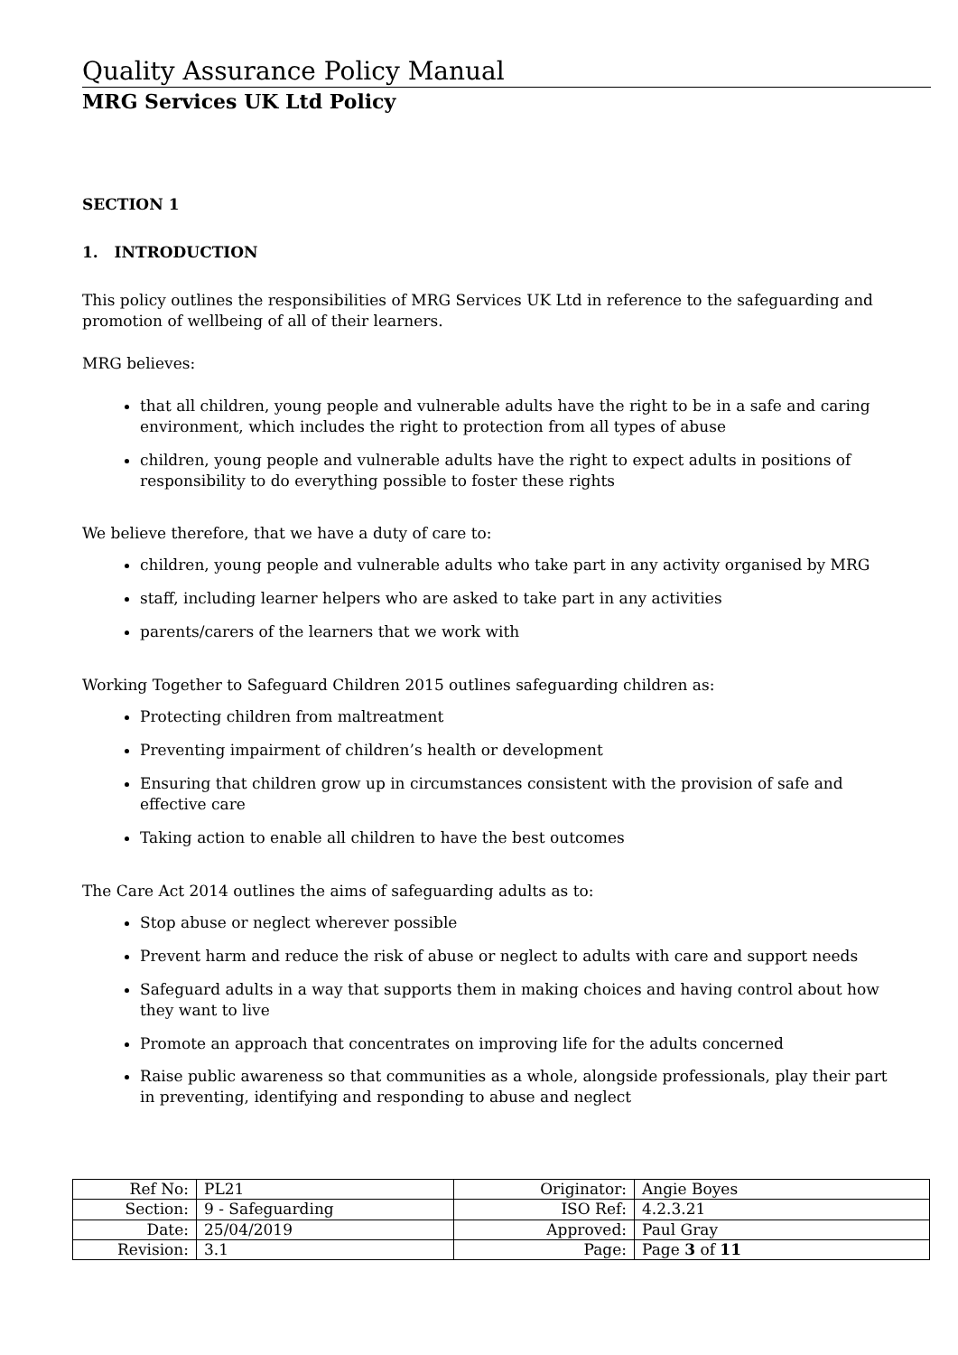Quality Assurance Policy Manual
MRG Services UK Ltd Policy
SECTION 1
1. INTRODUCTION
This policy outlines the responsibilities of MRG Services UK Ltd in reference to the safeguarding and promotion of wellbeing of all of their learners.
MRG believes:
that all children, young people and vulnerable adults have the right to be in a safe and caring environment, which includes the right to protection from all types of abuse
children, young people and vulnerable adults have the right to expect adults in positions of responsibility to do everything possible to foster these rights
We believe therefore, that we have a duty of care to:
children, young people and vulnerable adults who take part in any activity organised by MRG
staff, including learner helpers who are asked to take part in any activities
parents/carers of the learners that we work with
Working Together to Safeguard Children 2015 outlines safeguarding children as:
Protecting children from maltreatment
Preventing impairment of children’s health or development
Ensuring that children grow up in circumstances consistent with the provision of safe and effective care
Taking action to enable all children to have the best outcomes
The Care Act 2014 outlines the aims of safeguarding adults as to:
Stop abuse or neglect wherever possible
Prevent harm and reduce the risk of abuse or neglect to adults with care and support needs
Safeguard adults in a way that supports them in making choices and having control about how they want to live
Promote an approach that concentrates on improving life for the adults concerned
Raise public awareness so that communities as a whole, alongside professionals, play their part in preventing, identifying and responding to abuse and neglect
| Ref No: | PL21 | Originator: | Angie Boyes |
| Section: | 9 - Safeguarding | ISO Ref: | 4.2.3.21 |
| Date: | 25/04/2019 | Approved: | Paul Gray |
| Revision: | 3.1 | Page: | Page 3 of 11 |